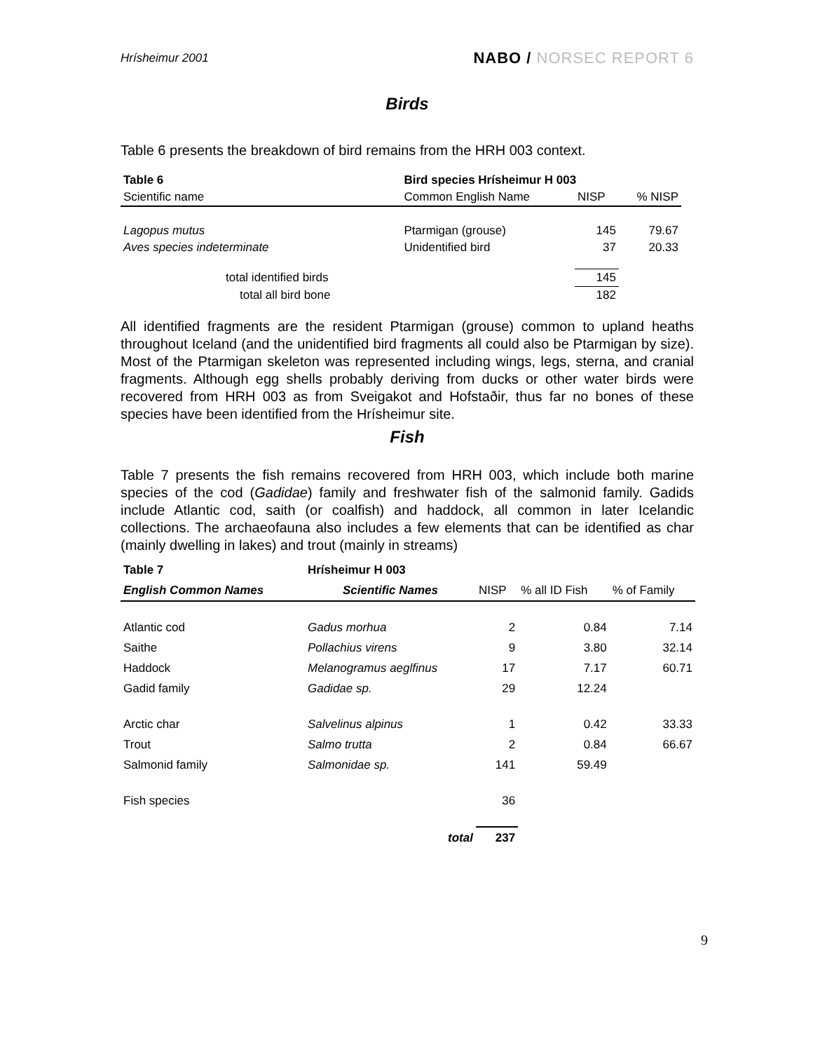Hrísheimur 2001
NABO / NORSEC REPORT 6
Birds
Table 6 presents the breakdown of bird remains from the HRH 003 context.
| Table 6 | Bird species Hrísheimur H 003 | | |
| Scientific name | Common English Name | NISP | % NISP |
| Lagopus mutus | Ptarmigan (grouse) | 145 | 79.67 |
| Aves species indeterminate | Unidentified bird | 37 | 20.33 |
| total identified birds | | 145 | |
| total all bird bone | | 182 | |
All identified fragments are the resident Ptarmigan (grouse) common to upland heaths throughout Iceland (and the unidentified bird fragments all could also be Ptarmigan by size). Most of the Ptarmigan skeleton was represented including wings, legs, sterna, and cranial fragments. Although egg shells probably deriving from ducks or other water birds were recovered from HRH 003 as from Sveigakot and Hofstaðir, thus far no bones of these species have been identified from the Hrísheimur site.
Fish
Table 7 presents the fish remains recovered from HRH 003, which include both marine species of the cod (Gadidae) family and freshwater fish of the salmonid family. Gadids include Atlantic cod, saith (or coalfish) and haddock, all common in later Icelandic collections. The archaeofauna also includes a few elements that can be identified as char (mainly dwelling in lakes) and trout (mainly in streams)
| Table 7 | Hrísheimur H 003 | | | |
| English Common Names | Scientific Names | NISP | % all ID Fish | % of Family |
| Atlantic cod | Gadus morhua | 2 | 0.84 | 7.14 |
| Saithe | Pollachius virens | 9 | 3.80 | 32.14 |
| Haddock | Melanogramus aeglfinus | 17 | 7.17 | 60.71 |
| Gadid family | Gadidae sp. | 29 | 12.24 | |
| Arctic char | Salvelinus alpinus | 1 | 0.42 | 33.33 |
| Trout | Salmo trutta | 2 | 0.84 | 66.67 |
| Salmonid family | Salmonidae sp. | 141 | 59.49 | |
| Fish species | | 36 | | |
| | total | 237 | | |
9